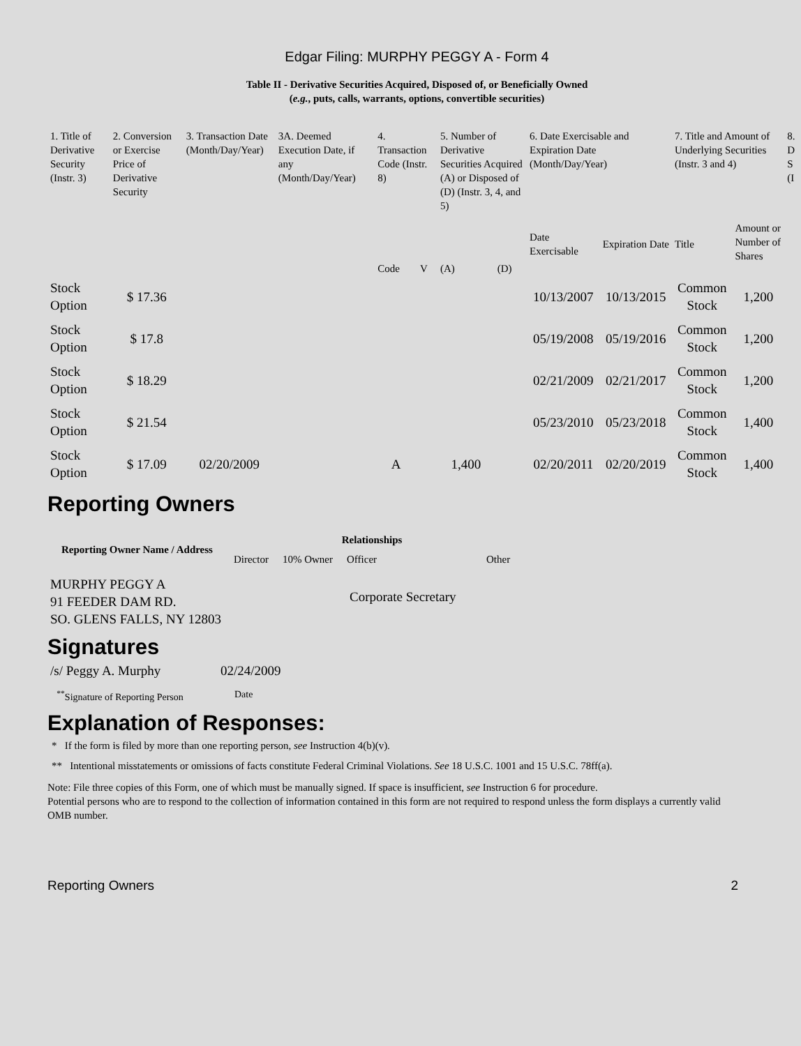Edgar Filing: MURPHY PEGGY A - Form 4
Table II - Derivative Securities Acquired, Disposed of, or Beneficially Owned
(e.g., puts, calls, warrants, options, convertible securities)
| 1. Title of Derivative Security (Instr. 3) | 2. Conversion or Exercise Price of Derivative Security | 3. Transaction Date (Month/Day/Year) | 3A. Deemed Execution Date, if any (Month/Day/Year) | 4. Transaction Code (Instr. 8) | | 5. Number of Derivative Securities Acquired (A) or Disposed of (D) (Instr. 3, 4, and 5) | | 6. Date Exercisable and Expiration Date (Month/Day/Year) | | 7. Title and Amount of Underlying Securities (Instr. 3 and 4) | | 8. D S (I |
| --- | --- | --- | --- | --- | --- | --- | --- | --- | --- | --- | --- | --- |
| | | | | Code | V | (A) | (D) | Date Exercisable | Expiration Date | Title | Amount or Number of Shares | |
| Stock Option | $ 17.36 | | | | | | | 10/13/2007 | 10/13/2015 | Common Stock | 1,200 | |
| Stock Option | $ 17.8 | | | | | | | 05/19/2008 | 05/19/2016 | Common Stock | 1,200 | |
| Stock Option | $ 18.29 | | | | | | | 02/21/2009 | 02/21/2017 | Common Stock | 1,200 | |
| Stock Option | $ 21.54 | | | | | | | 05/23/2010 | 05/23/2018 | Common Stock | 1,400 | |
| Stock Option | $ 17.09 | 02/20/2009 | | A | | 1,400 | | 02/20/2011 | 02/20/2019 | Common Stock | 1,400 | |
Reporting Owners
| Reporting Owner Name / Address | Relationships | | | |
| --- | --- | --- | --- | --- |
| | Director | 10% Owner | Officer | Other |
| MURPHY PEGGY A 91 FEEDER DAM RD. SO. GLENS FALLS, NY 12803 | | | Corporate Secretary | |
Signatures
| /s/ Peggy A. Murphy | 02/24/2009 |
| <sup>**</sup> Signature of Reporting Person | Date |
Explanation of Responses:
* If the form is filed by more than one reporting person, see Instruction 4(b)(v).
** Intentional misstatements or omissions of facts constitute Federal Criminal Violations. See 18 U.S.C. 1001 and 15 U.S.C. 78ff(a).
Note: File three copies of this Form, one of which must be manually signed. If space is insufficient, see Instruction 6 for procedure.
Potential persons who are to respond to the collection of information contained in this form are not required to respond unless the form displays a currently valid OMB number.
Reporting Owners 2